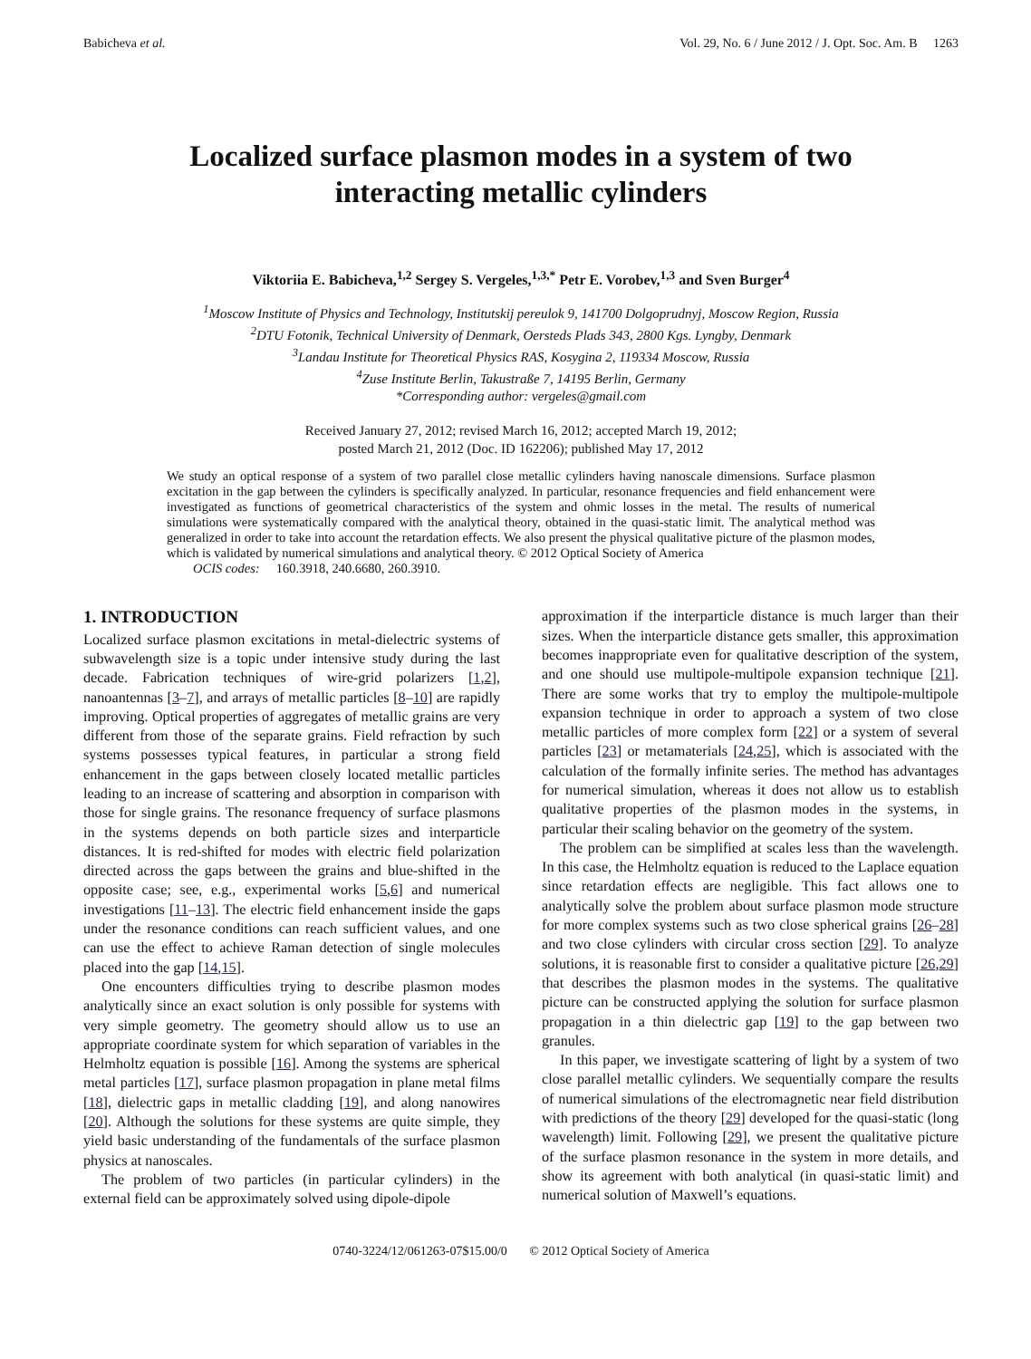Babicheva et al. Vol. 29, No. 6 / June 2012 / J. Opt. Soc. Am. B 1263
Localized surface plasmon modes in a system of two
interacting metallic cylinders
Viktoriia E. Babicheva,<sup>1,2</sup> Sergey S. Vergeles,<sup>1,3,*</sup> Petr E. Vorobev,<sup>1,3</sup> and Sven Burger<sup>4</sup>
<sup>1</sup> Moscow Institute of Physics and Technology, Institutskij pereulok 9, 141700 Dolgoprudnyj, Moscow Region, Russia
<sup>2</sup> DTU Fotonik, Technical University of Denmark, Oersteds Plads 343, 2800 Kgs. Lyngby, Denmark
<sup>3</sup> Landau Institute for Theoretical Physics RAS, Kosygina 2, 119334 Moscow, Russia
<sup>4</sup> Zuse Institute Berlin, Takustraße 7, 14195 Berlin, Germany
*Corresponding author: vergeles@gmail.com
Received January 27, 2012; revised March 16, 2012; accepted March 19, 2012;
posted March 21, 2012 (Doc. ID 162206); published May 17, 2012
We study an optical response of a system of two parallel close metallic cylinders having nanoscale dimensions. Surface plasmon excitation in the gap between the cylinders is specifically analyzed. In particular, resonance frequencies and field enhancement were investigated as functions of geometrical characteristics of the system and ohmic losses in the metal. The results of numerical simulations were systematically compared with the analytical theory, obtained in the quasi-static limit. The analytical method was generalized in order to take into account the retardation effects. We also present the physical qualitative picture of the plasmon modes, which is validated by numerical simulations and analytical theory. © 2012 Optical Society of America
OCIS codes: 160.3918, 240.6680, 260.3910.
1. INTRODUCTION
Localized surface plasmon excitations in metal-dielectric systems of subwavelength size is a topic under intensive study during the last decade. Fabrication techniques of wire-grid polarizers [1,2], nanoantennas [3–7], and arrays of metallic particles [8–10] are rapidly improving. Optical properties of aggregates of metallic grains are very different from those of the separate grains. Field refraction by such systems possesses typical features, in particular a strong field enhancement in the gaps between closely located metallic particles leading to an increase of scattering and absorption in comparison with those for single grains. The resonance frequency of surface plasmons in the systems depends on both particle sizes and interparticle distances. It is red-shifted for modes with electric field polarization directed across the gaps between the grains and blue-shifted in the opposite case; see, e.g., experimental works [5,6] and numerical investigations [11–13]. The electric field enhancement inside the gaps under the resonance conditions can reach sufficient values, and one can use the effect to achieve Raman detection of single molecules placed into the gap [14,15].
One encounters difficulties trying to describe plasmon modes analytically since an exact solution is only possible for systems with very simple geometry. The geometry should allow us to use an appropriate coordinate system for which separation of variables in the Helmholtz equation is possible [16]. Among the systems are spherical metal particles [17], surface plasmon propagation in plane metal films [18], dielectric gaps in metallic cladding [19], and along nanowires [20]. Although the solutions for these systems are quite simple, they yield basic understanding of the fundamentals of the surface plasmon physics at nanoscales.
The problem of two particles (in particular cylinders) in the external field can be approximately solved using dipole-dipole
approximation if the interparticle distance is much larger than their sizes. When the interparticle distance gets smaller, this approximation becomes inappropriate even for qualitative description of the system, and one should use multipole-multipole expansion technique [21]. There are some works that try to employ the multipole-multipole expansion technique in order to approach a system of two close metallic particles of more complex form [22] or a system of several particles [23] or metamaterials [24,25], which is associated with the calculation of the formally infinite series. The method has advantages for numerical simulation, whereas it does not allow us to establish qualitative properties of the plasmon modes in the systems, in particular their scaling behavior on the geometry of the system.
The problem can be simplified at scales less than the wavelength. In this case, the Helmholtz equation is reduced to the Laplace equation since retardation effects are negligible. This fact allows one to analytically solve the problem about surface plasmon mode structure for more complex systems such as two close spherical grains [26–28] and two close cylinders with circular cross section [29]. To analyze solutions, it is reasonable first to consider a qualitative picture [26,29] that describes the plasmon modes in the systems. The qualitative picture can be constructed applying the solution for surface plasmon propagation in a thin dielectric gap [19] to the gap between two granules.
In this paper, we investigate scattering of light by a system of two close parallel metallic cylinders. We sequentially compare the results of numerical simulations of the electromagnetic near field distribution with predictions of the theory [29] developed for the quasi-static (long wavelength) limit. Following [29], we present the qualitative picture of the surface plasmon resonance in the system in more details, and show its agreement with both analytical (in quasi-static limit) and numerical solution of Maxwell’s equations.
0740-3224/12/061263-07$15.00/0 © 2012 Optical Society of America